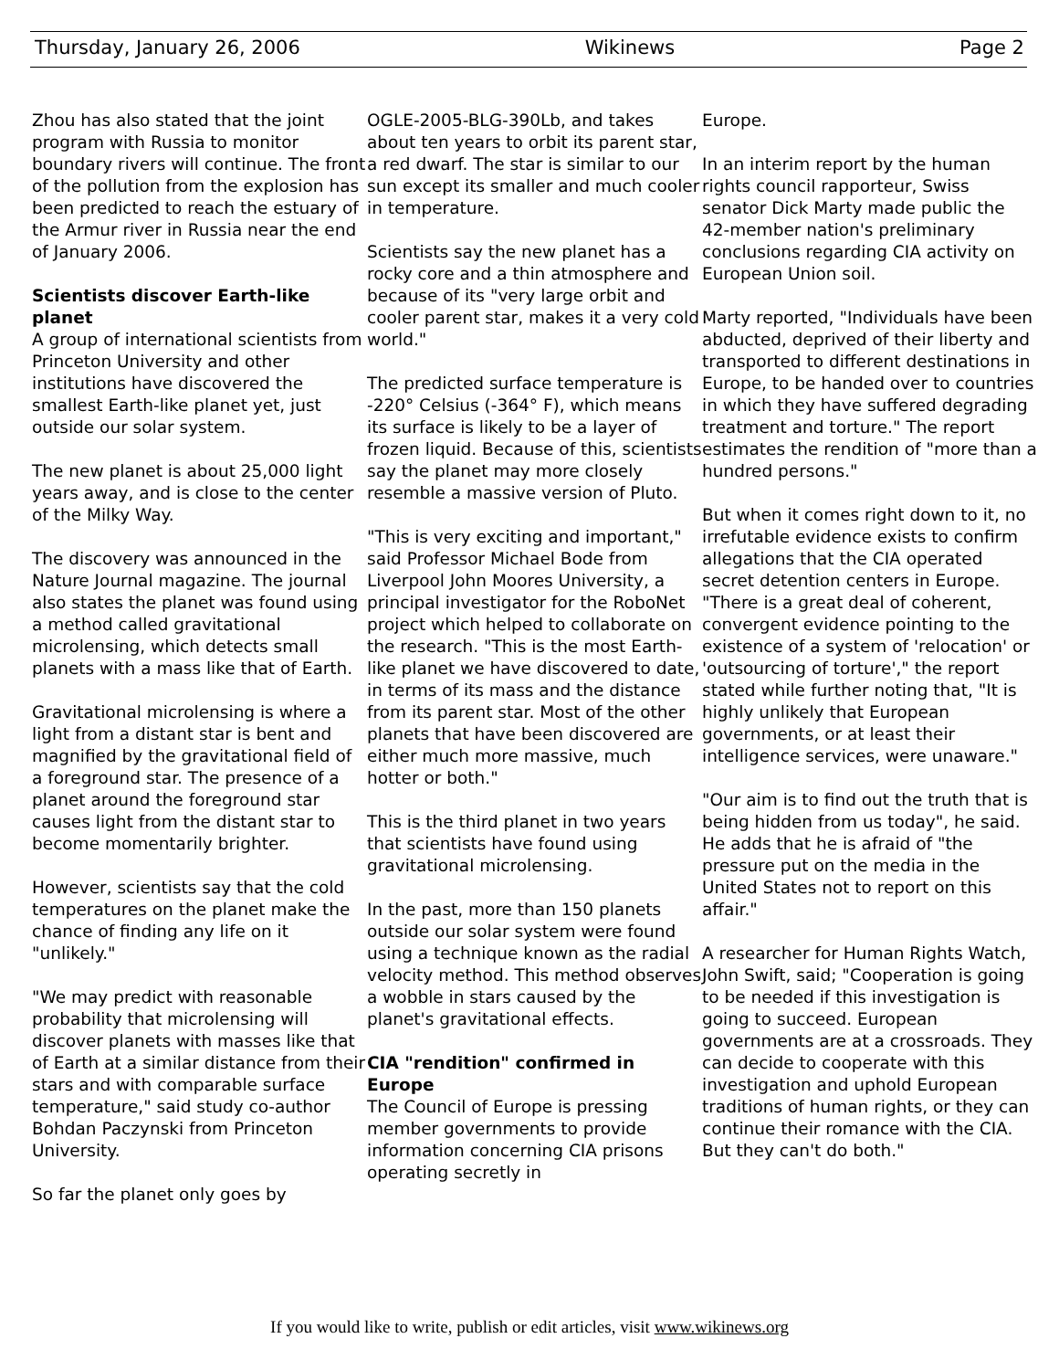Thursday, January 26, 2006 Wikinews Page 2
Zhou has also stated that the joint program with Russia to monitor boundary rivers will continue. The front of the pollution from the explosion has been predicted to reach the estuary of the Armur river in Russia near the end of January 2006.
Scientists discover Earth-like planet
A group of international scientists from Princeton University and other institutions have discovered the smallest Earth-like planet yet, just outside our solar system.
The new planet is about 25,000 light years away, and is close to the center of the Milky Way.
The discovery was announced in the Nature Journal magazine. The journal also states the planet was found using a method called gravitational microlensing, which detects small planets with a mass like that of Earth.
Gravitational microlensing is where a light from a distant star is bent and magnified by the gravitational field of a foreground star. The presence of a planet around the foreground star causes light from the distant star to become momentarily brighter.
However, scientists say that the cold temperatures on the planet make the chance of finding any life on it "unlikely."
"We may predict with reasonable probability that microlensing will discover planets with masses like that of Earth at a similar distance from their stars and with comparable surface temperature," said study co-author Bohdan Paczynski from Princeton University.
So far the planet only goes by
OGLE-2005-BLG-390Lb, and takes about ten years to orbit its parent star, a red dwarf. The star is similar to our sun except its smaller and much cooler in temperature.
Scientists say the new planet has a rocky core and a thin atmosphere and because of its "very large orbit and cooler parent star, makes it a very cold world."
The predicted surface temperature is -220° Celsius (-364° F), which means its surface is likely to be a layer of frozen liquid. Because of this, scientists say the planet may more closely resemble a massive version of Pluto.
"This is very exciting and important," said Professor Michael Bode from Liverpool John Moores University, a principal investigator for the RoboNet project which helped to collaborate on the research. "This is the most Earth-like planet we have discovered to date, in terms of its mass and the distance from its parent star. Most of the other planets that have been discovered are either much more massive, much hotter or both."
This is the third planet in two years that scientists have found using gravitational microlensing.
In the past, more than 150 planets outside our solar system were found using a technique known as the radial velocity method. This method observes a wobble in stars caused by the planet's gravitational effects.
CIA "rendition" confirmed in Europe
The Council of Europe is pressing member governments to provide information concerning CIA prisons operating secretly in
Europe.
In an interim report by the human rights council rapporteur, Swiss senator Dick Marty made public the 42-member nation's preliminary conclusions regarding CIA activity on European Union soil.
Marty reported, "Individuals have been abducted, deprived of their liberty and transported to different destinations in Europe, to be handed over to countries in which they have suffered degrading treatment and torture." The report estimates the rendition of "more than a hundred persons."
But when it comes right down to it, no irrefutable evidence exists to confirm allegations that the CIA operated secret detention centers in Europe. "There is a great deal of coherent, convergent evidence pointing to the existence of a system of 'relocation' or 'outsourcing of torture'," the report stated while further noting that, "It is highly unlikely that European governments, or at least their intelligence services, were unaware."
"Our aim is to find out the truth that is being hidden from us today", he said. He adds that he is afraid of "the pressure put on the media in the United States not to report on this affair."
A researcher for Human Rights Watch, John Swift, said; "Cooperation is going to be needed if this investigation is going to succeed. European governments are at a crossroads. They can decide to cooperate with this investigation and uphold European traditions of human rights, or they can continue their romance with the CIA. But they can't do both."
If you would like to write, publish or edit articles, visit www.wikinews.org